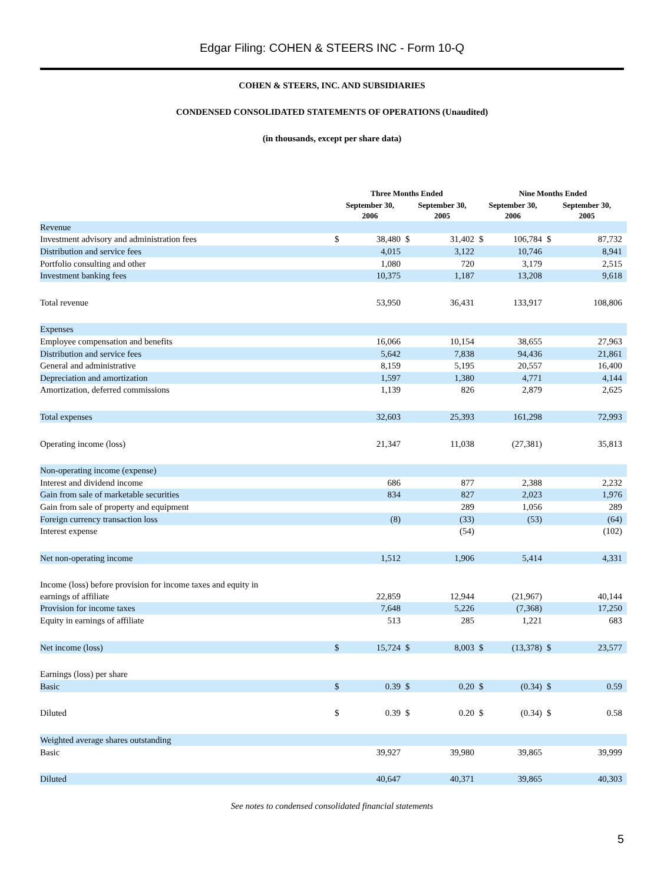Edgar Filing: COHEN & STEERS INC - Form 10-Q
COHEN & STEERS, INC. AND SUBSIDIARIES
CONDENSED CONSOLIDATED STATEMENTS OF OPERATIONS (Unaudited)
(in thousands, except per share data)
| | Three Months Ended | | | | Nine Months Ended | | | |
| --- | --- | --- | --- | --- | --- | --- | --- | --- |
| | September 30, 2006 | | September 30, 2005 | | September 30, 2006 | | September 30, 2005 | |
| Revenue | | | | | | | | |
| Investment advisory and administration fees | $ | 38,480 | $ | 31,402 | $ | 106,784 | $ | 87,732 |
| Distribution and service fees | | 4,015 | | 3,122 | | 10,746 | | 8,941 |
| Portfolio consulting and other | | 1,080 | | 720 | | 3,179 | | 2,515 |
| Investment banking fees | | 10,375 | | 1,187 | | 13,208 | | 9,618 |
| Total revenue | | 53,950 | | 36,431 | | 133,917 | | 108,806 |
| Expenses | | | | | | | | |
| Employee compensation and benefits | | 16,066 | | 10,154 | | 38,655 | | 27,963 |
| Distribution and service fees | | 5,642 | | 7,838 | | 94,436 | | 21,861 |
| General and administrative | | 8,159 | | 5,195 | | 20,557 | | 16,400 |
| Depreciation and amortization | | 1,597 | | 1,380 | | 4,771 | | 4,144 |
| Amortization, deferred commissions | | 1,139 | | 826 | | 2,879 | | 2,625 |
| Total expenses | | 32,603 | | 25,393 | | 161,298 | | 72,993 |
| Operating income (loss) | | 21,347 | | 11,038 | | (27,381) | | 35,813 |
| Non-operating income (expense) | | | | | | | | |
| Interest and dividend income | | 686 | | 877 | | 2,388 | | 2,232 |
| Gain from sale of marketable securities | | 834 | | 827 | | 2,023 | | 1,976 |
| Gain from sale of property and equipment | | | | 289 | | 1,056 | | 289 |
| Foreign currency transaction loss | | (8) | | (33) | | (53) | | (64) |
| Interest expense | | | | (54) | | | | (102) |
| Net non-operating income | | 1,512 | | 1,906 | | 5,414 | | 4,331 |
| Income (loss) before provision for income taxes and equity in earnings of affiliate | | 22,859 | | 12,944 | | (21,967) | | 40,144 |
| Provision for income taxes | | 7,648 | | 5,226 | | (7,368) | | 17,250 |
| Equity in earnings of affiliate | | 513 | | 285 | | 1,221 | | 683 |
| Net income (loss) | $ | 15,724 | $ | 8,003 | $ | (13,378) | $ | 23,577 |
| Earnings (loss) per share | | | | | | | | |
| Basic | $ | 0.39 | $ | 0.20 | $ | (0.34) | $ | 0.59 |
| Diluted | $ | 0.39 | $ | 0.20 | $ | (0.34) | $ | 0.58 |
| Weighted average shares outstanding | | | | | | | | |
| Basic | | 39,927 | | 39,980 | | 39,865 | | 39,999 |
| Diluted | | 40,647 | | 40,371 | | 39,865 | | 40,303 |
See notes to condensed consolidated financial statements
5